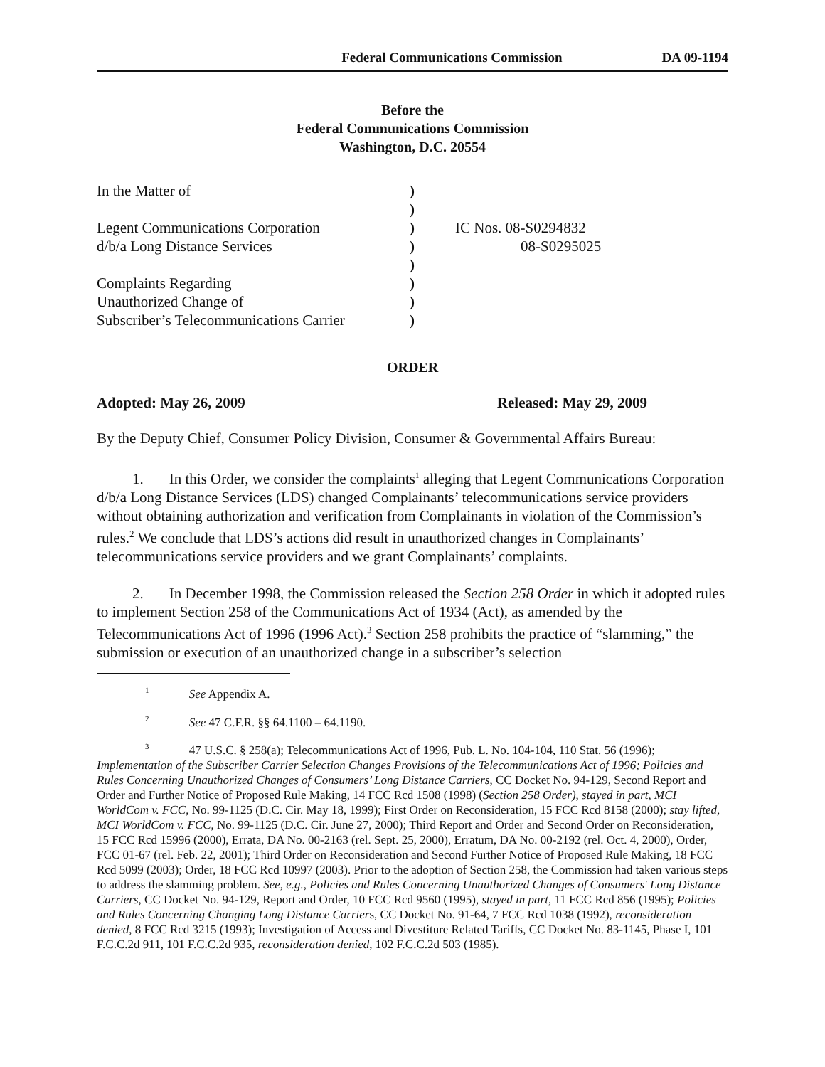Federal Communications Commission DA 09-1194
Before the
Federal Communications Commission
Washington, D.C. 20554
| In the Matter of | ) | |
| | ) | |
| Legent Communications Corporation | ) | IC Nos. 08-S0294832 |
| d/b/a Long Distance Services | ) | 08-S0295025 |
| | ) | |
| Complaints Regarding | ) | |
| Unauthorized Change of | ) | |
| Subscriber’s Telecommunications Carrier | ) | |
ORDER
Adopted: May 26, 2009 Released: May 29, 2009
By the Deputy Chief, Consumer Policy Division, Consumer & Governmental Affairs Bureau:
1. In this Order, we consider the complaints<sup>1</sup> alleging that Legent Communications Corporation d/b/a Long Distance Services (LDS) changed Complainants’ telecommunications service providers without obtaining authorization and verification from Complainants in violation of the Commission’s rules.<sup>2</sup> We conclude that LDS’s actions did result in unauthorized changes in Complainants’ telecommunications service providers and we grant Complainants’ complaints.
2. In December 1998, the Commission released the Section 258 Order in which it adopted rules to implement Section 258 of the Communications Act of 1934 (Act), as amended by the Telecommunications Act of 1996 (1996 Act).<sup>3</sup> Section 258 prohibits the practice of “slamming,” the submission or execution of an unauthorized change in a subscriber’s selection
<sup>1</sup> See Appendix A.
<sup>2</sup> See 47 C.F.R. §§ 64.1100 – 64.1190.
<sup>3</sup> 47 U.S.C. § 258(a); Telecommunications Act of 1996, Pub. L. No. 104-104, 110 Stat. 56 (1996); Implementation of the Subscriber Carrier Selection Changes Provisions of the Telecommunications Act of 1996; Policies and Rules Concerning Unauthorized Changes of Consumers’ Long Distance Carriers, CC Docket No. 94-129, Second Report and Order and Further Notice of Proposed Rule Making, 14 FCC Rcd 1508 (1998) (Section 258 Order), stayed in part, MCI WorldCom v. FCC, No. 99-1125 (D.C. Cir. May 18, 1999); First Order on Reconsideration, 15 FCC Rcd 8158 (2000); stay lifted, MCI WorldCom v. FCC, No. 99-1125 (D.C. Cir. June 27, 2000); Third Report and Order and Second Order on Reconsideration, 15 FCC Rcd 15996 (2000), Errata, DA No. 00-2163 (rel. Sept. 25, 2000), Erratum, DA No. 00-2192 (rel. Oct. 4, 2000), Order, FCC 01-67 (rel. Feb. 22, 2001); Third Order on Reconsideration and Second Further Notice of Proposed Rule Making, 18 FCC Rcd 5099 (2003); Order, 18 FCC Rcd 10997 (2003). Prior to the adoption of Section 258, the Commission had taken various steps to address the slamming problem. See, e.g., Policies and Rules Concerning Unauthorized Changes of Consumers' Long Distance Carriers, CC Docket No. 94-129, Report and Order, 10 FCC Rcd 9560 (1995), stayed in part, 11 FCC Rcd 856 (1995); Policies and Rules Concerning Changing Long Distance Carriers, CC Docket No. 91-64, 7 FCC Rcd 1038 (1992), reconsideration denied, 8 FCC Rcd 3215 (1993); Investigation of Access and Divestiture Related Tariffs, CC Docket No. 83-1145, Phase I, 101 F.C.C.2d 911, 101 F.C.C.2d 935, reconsideration denied, 102 F.C.C.2d 503 (1985).